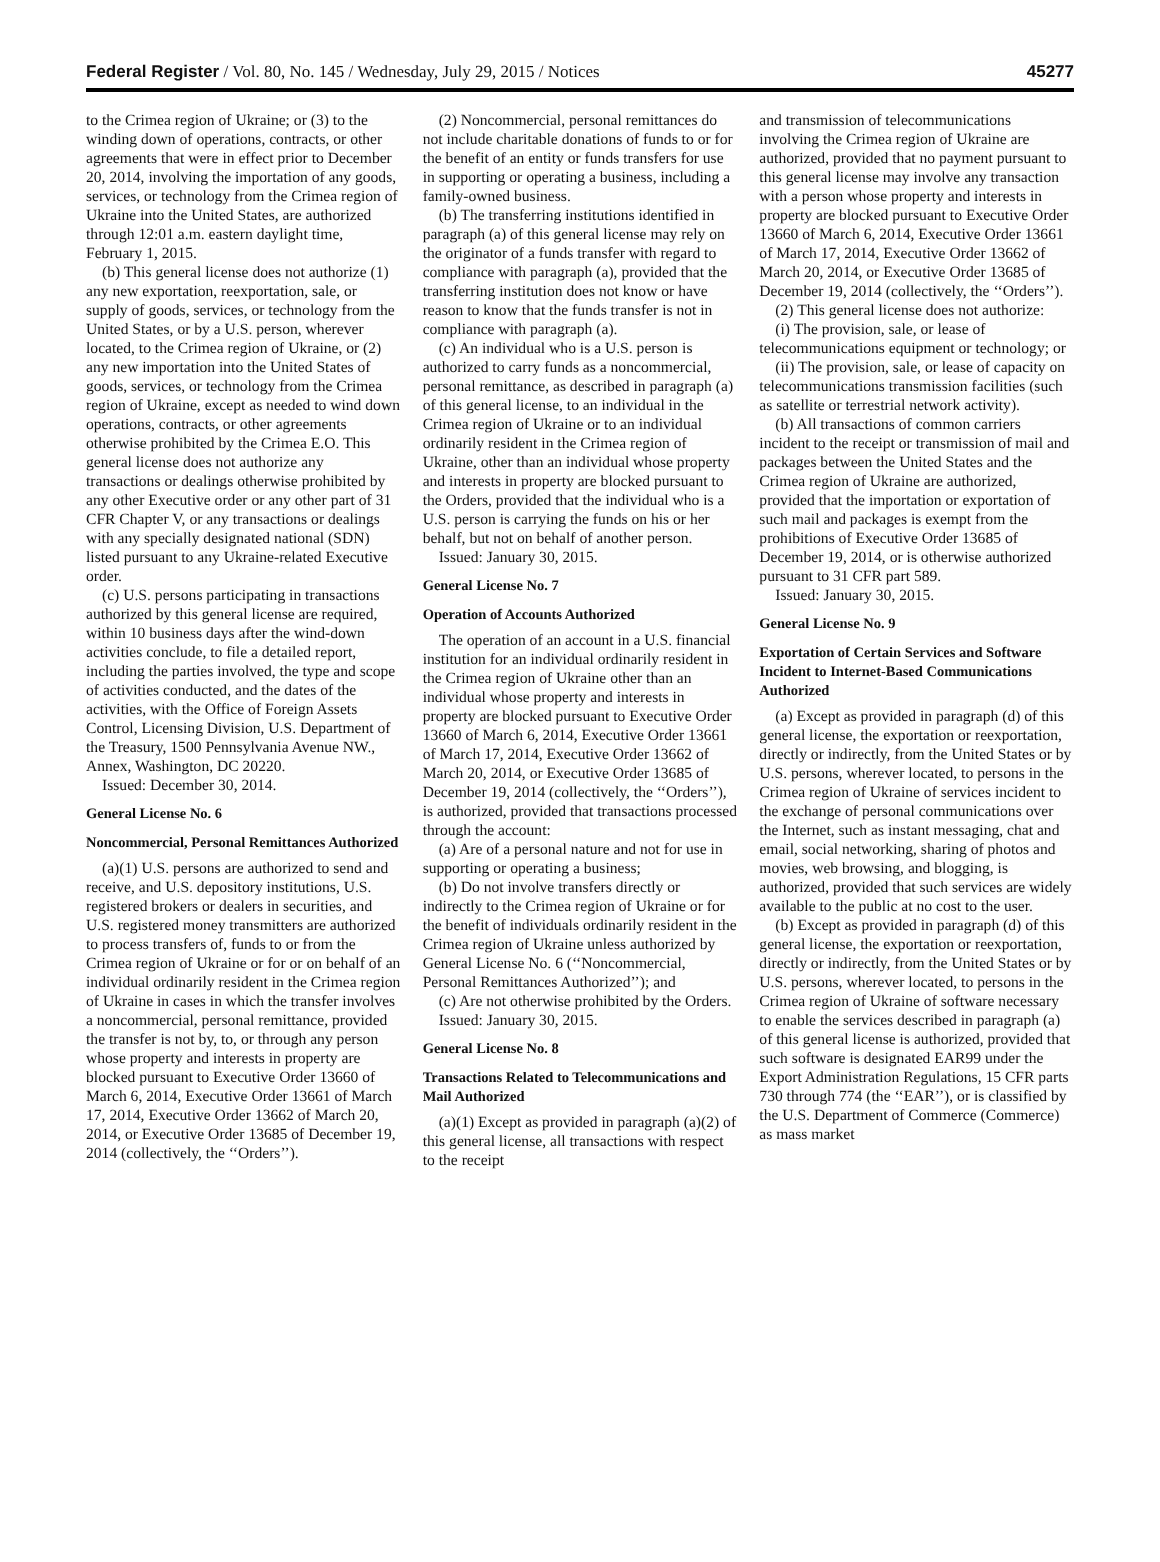Federal Register / Vol. 80, No. 145 / Wednesday, July 29, 2015 / Notices 45277
to the Crimea region of Ukraine; or (3) to the winding down of operations, contracts, or other agreements that were in effect prior to December 20, 2014, involving the importation of any goods, services, or technology from the Crimea region of Ukraine into the United States, are authorized through 12:01 a.m. eastern daylight time, February 1, 2015.
(b) This general license does not authorize (1) any new exportation, reexportation, sale, or supply of goods, services, or technology from the United States, or by a U.S. person, wherever located, to the Crimea region of Ukraine, or (2) any new importation into the United States of goods, services, or technology from the Crimea region of Ukraine, except as needed to wind down operations, contracts, or other agreements otherwise prohibited by the Crimea E.O. This general license does not authorize any transactions or dealings otherwise prohibited by any other Executive order or any other part of 31 CFR Chapter V, or any transactions or dealings with any specially designated national (SDN) listed pursuant to any Ukraine-related Executive order.
(c) U.S. persons participating in transactions authorized by this general license are required, within 10 business days after the wind-down activities conclude, to file a detailed report, including the parties involved, the type and scope of activities conducted, and the dates of the activities, with the Office of Foreign Assets Control, Licensing Division, U.S. Department of the Treasury, 1500 Pennsylvania Avenue NW., Annex, Washington, DC 20220.
Issued: December 30, 2014.
General License No. 6
Noncommercial, Personal Remittances Authorized
(a)(1) U.S. persons are authorized to send and receive, and U.S. depository institutions, U.S. registered brokers or dealers in securities, and U.S. registered money transmitters are authorized to process transfers of, funds to or from the Crimea region of Ukraine or for or on behalf of an individual ordinarily resident in the Crimea region of Ukraine in cases in which the transfer involves a noncommercial, personal remittance, provided the transfer is not by, to, or through any person whose property and interests in property are blocked pursuant to Executive Order 13660 of March 6, 2014, Executive Order 13661 of March 17, 2014, Executive Order 13662 of March 20, 2014, or Executive Order 13685 of December 19, 2014 (collectively, the ‘‘Orders’’).
(2) Noncommercial, personal remittances do not include charitable donations of funds to or for the benefit of an entity or funds transfers for use in supporting or operating a business, including a family-owned business.
(b) The transferring institutions identified in paragraph (a) of this general license may rely on the originator of a funds transfer with regard to compliance with paragraph (a), provided that the transferring institution does not know or have reason to know that the funds transfer is not in compliance with paragraph (a).
(c) An individual who is a U.S. person is authorized to carry funds as a noncommercial, personal remittance, as described in paragraph (a) of this general license, to an individual in the Crimea region of Ukraine or to an individual ordinarily resident in the Crimea region of Ukraine, other than an individual whose property and interests in property are blocked pursuant to the Orders, provided that the individual who is a U.S. person is carrying the funds on his or her behalf, but not on behalf of another person.
Issued: January 30, 2015.
General License No. 7
Operation of Accounts Authorized
The operation of an account in a U.S. financial institution for an individual ordinarily resident in the Crimea region of Ukraine other than an individual whose property and interests in property are blocked pursuant to Executive Order 13660 of March 6, 2014, Executive Order 13661 of March 17, 2014, Executive Order 13662 of March 20, 2014, or Executive Order 13685 of December 19, 2014 (collectively, the ‘‘Orders’’), is authorized, provided that transactions processed through the account:
(a) Are of a personal nature and not for use in supporting or operating a business;
(b) Do not involve transfers directly or indirectly to the Crimea region of Ukraine or for the benefit of individuals ordinarily resident in the Crimea region of Ukraine unless authorized by General License No. 6 (‘‘Noncommercial, Personal Remittances Authorized’’); and
(c) Are not otherwise prohibited by the Orders.
Issued: January 30, 2015.
General License No. 8
Transactions Related to Telecommunications and Mail Authorized
(a)(1) Except as provided in paragraph (a)(2) of this general license, all transactions with respect to the receipt
and transmission of telecommunications involving the Crimea region of Ukraine are authorized, provided that no payment pursuant to this general license may involve any transaction with a person whose property and interests in property are blocked pursuant to Executive Order 13660 of March 6, 2014, Executive Order 13661 of March 17, 2014, Executive Order 13662 of March 20, 2014, or Executive Order 13685 of December 19, 2014 (collectively, the ‘‘Orders’’).
(2) This general license does not authorize:
(i) The provision, sale, or lease of telecommunications equipment or technology; or
(ii) The provision, sale, or lease of capacity on telecommunications transmission facilities (such as satellite or terrestrial network activity).
(b) All transactions of common carriers incident to the receipt or transmission of mail and packages between the United States and the Crimea region of Ukraine are authorized, provided that the importation or exportation of such mail and packages is exempt from the prohibitions of Executive Order 13685 of December 19, 2014, or is otherwise authorized pursuant to 31 CFR part 589.
Issued: January 30, 2015.
General License No. 9
Exportation of Certain Services and Software Incident to Internet-Based Communications Authorized
(a) Except as provided in paragraph (d) of this general license, the exportation or reexportation, directly or indirectly, from the United States or by U.S. persons, wherever located, to persons in the Crimea region of Ukraine of services incident to the exchange of personal communications over the Internet, such as instant messaging, chat and email, social networking, sharing of photos and movies, web browsing, and blogging, is authorized, provided that such services are widely available to the public at no cost to the user.
(b) Except as provided in paragraph (d) of this general license, the exportation or reexportation, directly or indirectly, from the United States or by U.S. persons, wherever located, to persons in the Crimea region of Ukraine of software necessary to enable the services described in paragraph (a) of this general license is authorized, provided that such software is designated EAR99 under the Export Administration Regulations, 15 CFR parts 730 through 774 (the ‘‘EAR’’), or is classified by the U.S. Department of Commerce (Commerce) as mass market